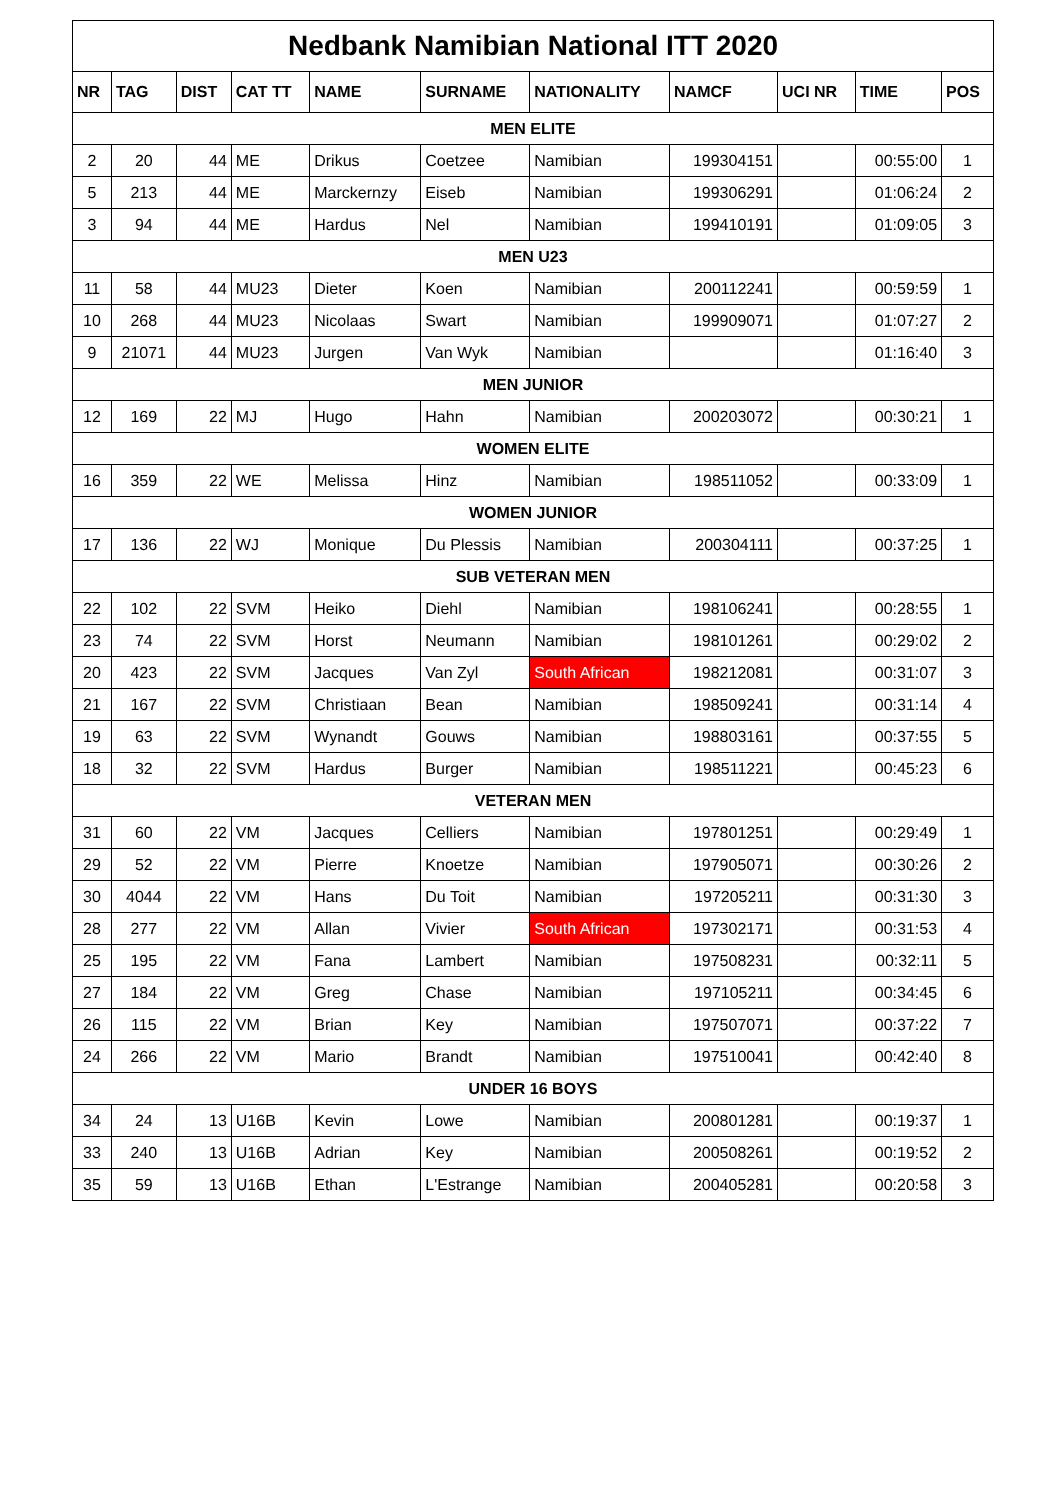| Nedbank Namibian National ITT 2020 | | | | | | | | | | |
| NR | TAG | DIST | CAT TT | NAME | SURNAME | NATIONALITY | NAMCF | UCI NR | TIME | POS |
| MEN ELITE | | | | | | | | | | |
| 2 | 20 | 44 | ME | Drikus | Coetzee | Namibian | 199304151 | | 00:55:00 | 1 |
| 5 | 213 | 44 | ME | Marckernzy | Eiseb | Namibian | 199306291 | | 01:06:24 | 2 |
| 3 | 94 | 44 | ME | Hardus | Nel | Namibian | 199410191 | | 01:09:05 | 3 |
| MEN U23 | | | | | | | | | | |
| 11 | 58 | 44 | MU23 | Dieter | Koen | Namibian | 200112241 | | 00:59:59 | 1 |
| 10 | 268 | 44 | MU23 | Nicolaas | Swart | Namibian | 199909071 | | 01:07:27 | 2 |
| 9 | 21071 | 44 | MU23 | Jurgen | Van Wyk | Namibian | | | 01:16:40 | 3 |
| MEN JUNIOR | | | | | | | | | | |
| 12 | 169 | 22 | MJ | Hugo | Hahn | Namibian | 200203072 | | 00:30:21 | 1 |
| WOMEN ELITE | | | | | | | | | | |
| 16 | 359 | 22 | WE | Melissa | Hinz | Namibian | 198511052 | | 00:33:09 | 1 |
| WOMEN JUNIOR | | | | | | | | | | |
| 17 | 136 | 22 | WJ | Monique | Du Plessis | Namibian | 200304111 | | 00:37:25 | 1 |
| SUB VETERAN MEN | | | | | | | | | | |
| 22 | 102 | 22 | SVM | Heiko | Diehl | Namibian | 198106241 | | 00:28:55 | 1 |
| 23 | 74 | 22 | SVM | Horst | Neumann | Namibian | 198101261 | | 00:29:02 | 2 |
| 20 | 423 | 22 | SVM | Jacques | Van Zyl | South African | 198212081 | | 00:31:07 | 3 |
| 21 | 167 | 22 | SVM | Christiaan | Bean | Namibian | 198509241 | | 00:31:14 | 4 |
| 19 | 63 | 22 | SVM | Wynandt | Gouws | Namibian | 198803161 | | 00:37:55 | 5 |
| 18 | 32 | 22 | SVM | Hardus | Burger | Namibian | 198511221 | | 00:45:23 | 6 |
| VETERAN MEN | | | | | | | | | | |
| 31 | 60 | 22 | VM | Jacques | Celliers | Namibian | 197801251 | | 00:29:49 | 1 |
| 29 | 52 | 22 | VM | Pierre | Knoetze | Namibian | 197905071 | | 00:30:26 | 2 |
| 30 | 4044 | 22 | VM | Hans | Du Toit | Namibian | 197205211 | | 00:31:30 | 3 |
| 28 | 277 | 22 | VM | Allan | Vivier | South African | 197302171 | | 00:31:53 | 4 |
| 25 | 195 | 22 | VM | Fana | Lambert | Namibian | 197508231 | | 00:32:11 | 5 |
| 27 | 184 | 22 | VM | Greg | Chase | Namibian | 197105211 | | 00:34:45 | 6 |
| 26 | 115 | 22 | VM | Brian | Key | Namibian | 197507071 | | 00:37:22 | 7 |
| 24 | 266 | 22 | VM | Mario | Brandt | Namibian | 197510041 | | 00:42:40 | 8 |
| UNDER 16 BOYS | | | | | | | | | | |
| 34 | 24 | 13 | U16B | Kevin | Lowe | Namibian | 200801281 | | 00:19:37 | 1 |
| 33 | 240 | 13 | U16B | Adrian | Key | Namibian | 200508261 | | 00:19:52 | 2 |
| 35 | 59 | 13 | U16B | Ethan | L'Estrange | Namibian | 200405281 | | 00:20:58 | 3 |